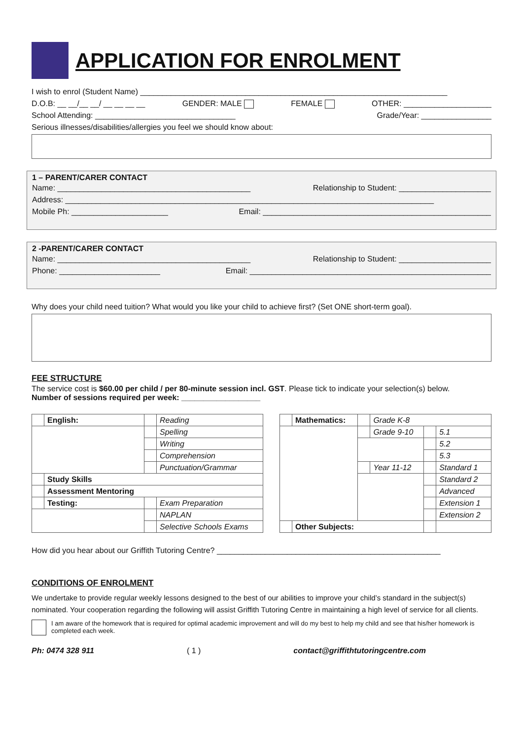APPLICATION FOR ENROLMENT
I wish to enrol (Student Name) ______________________________________________________________________
D.O.B: __ __/__ __/ __ __ __ __ GENDER: MALE FEMALE OTHER: ____________________
School Attending: ________________________________ Grade/Year: ________________
Serious illnesses/disabilities/allergies you feel we should know about:
1 – PARENT/CARER CONTACT
Name: ____________________________________________ Relationship to Student: _____________________
Address: ____________________________________________________________________________________
Mobile Ph: ______________________ Email: ____________________________________________________
2 -PARENT/CARER CONTACT
Name: ____________________________________________ Relationship to Student: _____________________
Phone: _______________________ Email: _______________________________________________________
Why does your child need tuition? What would you like your child to achieve first? (Set ONE short-term goal).
FEE STRUCTURE
The service cost is $60.00 per child / per 80-minute session incl. GST. Please tick to indicate your selection(s) below.
Number of sessions required per week: __________________
| | English: | | Reading |
| | | | Spelling |
| | | | Writing |
| | | | Comprehension |
| | | | Punctuation/Grammar |
| | Study Skills | | |
| | Assessment Mentoring | | |
| | Testing: | | Exam Preparation |
| | | | NAPLAN |
| | | | Selective Schools Exams |
| | Mathematics: | | Grade K-8 | | |
| | | | Grade 9-10 | | 5.1 |
| | | | | | 5.2 |
| | | | | | 5.3 |
| | | | Year 11-12 | | Standard 1 |
| | | | | | Standard 2 |
| | | | | | Advanced |
| | | | | | Extension 1 |
| | | | | | Extension 2 |
| | Other Subjects: | | | | |
How did you hear about our Griffith Tutoring Centre? ___________________________________________________
CONDITIONS OF ENROLMENT
We undertake to provide regular weekly lessons designed to the best of our abilities to improve your child’s standard in the subject(s) nominated. Your cooperation regarding the following will assist Griffith Tutoring Centre in maintaining a high level of service for all clients.
I am aware of the homework that is required for optimal academic improvement and will do my best to help my child and see that his/her homework is completed each week.
Ph: 0474 328 911 ( 1 ) contact@griffithtutoringcentre.com